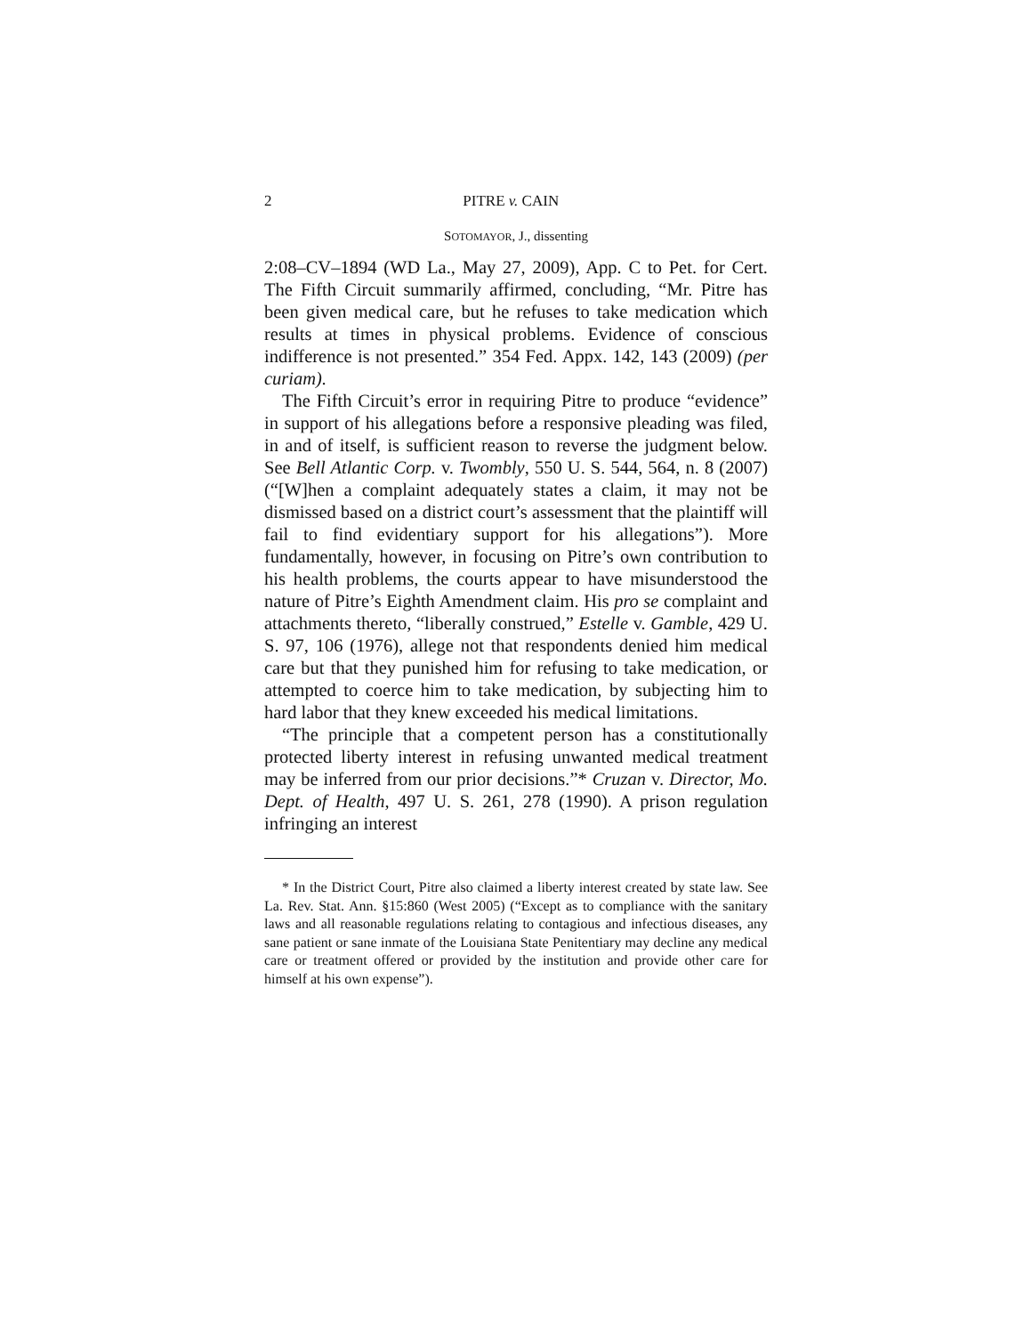2 PITRE v. CAIN
SOTOMAYOR, J., dissenting
2:08–CV–1894 (WD La., May 27, 2009), App. C to Pet. for Cert. The Fifth Circuit summarily affirmed, concluding, “Mr. Pitre has been given medical care, but he refuses to take medication which results at times in physical problems. Evidence of conscious indifference is not presented.” 354 Fed. Appx. 142, 143 (2009) (per curiam).
The Fifth Circuit’s error in requiring Pitre to produce “evidence” in support of his allegations before a responsive pleading was filed, in and of itself, is sufficient reason to reverse the judgment below. See Bell Atlantic Corp. v. Twombly, 550 U. S. 544, 564, n. 8 (2007) (“[W]hen a complaint adequately states a claim, it may not be dismissed based on a district court’s assessment that the plaintiff will fail to find evidentiary support for his allegations”). More fundamentally, however, in focusing on Pitre’s own contribution to his health problems, the courts appear to have misunderstood the nature of Pitre’s Eighth Amendment claim. His pro se complaint and attachments thereto, “liberally construed,” Estelle v. Gamble, 429 U. S. 97, 106 (1976), allege not that respondents denied him medical care but that they punished him for refusing to take medication, or attempted to coerce him to take medication, by subjecting him to hard labor that they knew exceeded his medical limitations.
“The principle that a competent person has a constitutionally protected liberty interest in refusing unwanted medical treatment may be inferred from our prior decisions.”* Cruzan v. Director, Mo. Dept. of Health, 497 U. S. 261, 278 (1990). A prison regulation infringing an interest
* In the District Court, Pitre also claimed a liberty interest created by state law. See La. Rev. Stat. Ann. §15:860 (West 2005) (“Except as to compliance with the sanitary laws and all reasonable regulations relating to contagious and infectious diseases, any sane patient or sane inmate of the Louisiana State Penitentiary may decline any medical care or treatment offered or provided by the institution and provide other care for himself at his own expense”).